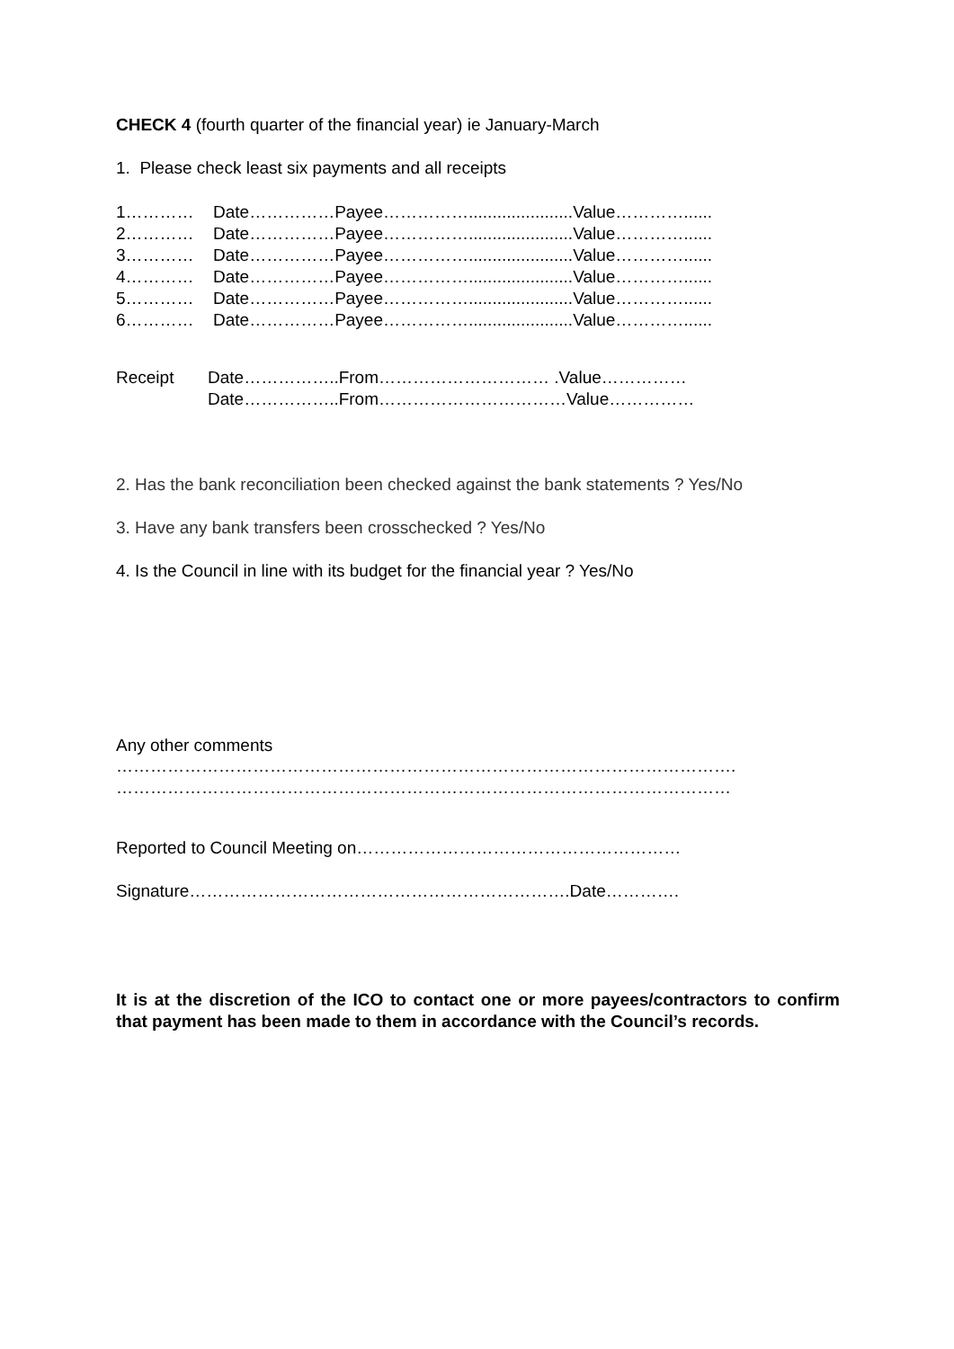CHECK 4 (fourth quarter of the financial year) ie January-March
1. Please check least six payments and all receipts
1………… Date……………Payee……………......................Value…………......
2………… Date……………Payee……………......................Value…………......
3………… Date……………Payee……………......................Value…………......
4………… Date……………Payee……………......................Value…………......
5………… Date……………Payee……………......................Value…………......
6………… Date……………Payee……………......................Value…………......
Receipt Date……………..From………………………… .Value……………
Date……………..From……………………………Value……………
2. Has the bank reconciliation been checked against the bank statements ? Yes/No
3. Have any bank transfers been crosschecked ? Yes/No
4. Is the Council in line with its budget for the financial year ? Yes/No
Any other comments
……………………………………………………………………………………………….
………………………………………………………………………………………………
Reported to Council Meeting on…………………………………………………
Signature………………………………………………………….Date………….
It is at the discretion of the ICO to contact one or more payees/contractors to confirm that payment has been made to them in accordance with the Council’s records.